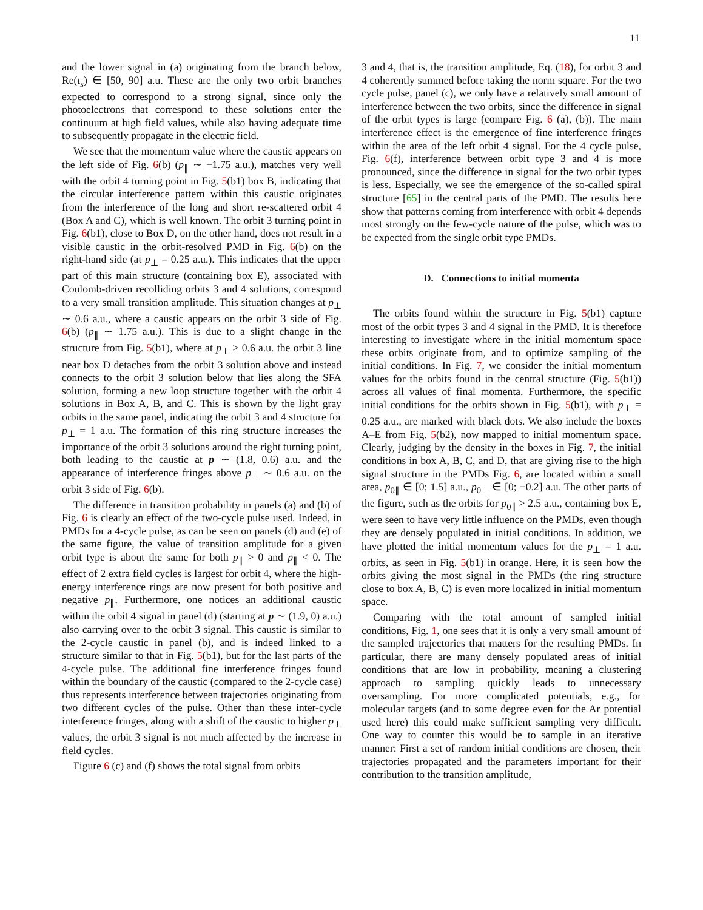11
and the lower signal in (a) originating from the branch below, Re(t<sub>s</sub>) ∈ [50, 90] a.u. These are the only two orbit branches expected to correspond to a strong signal, since only the photoelectrons that correspond to these solutions enter the continuum at high field values, while also having adequate time to subsequently propagate in the electric field.
We see that the momentum value where the caustic appears on the left side of Fig. 6(b) (p<sub>∥</sub> ∼ −1.75 a.u.), matches very well with the orbit 4 turning point in Fig. 5(b1) box B, indicating that the circular interference pattern within this caustic originates from the interference of the long and short re-scattered orbit 4 (Box A and C), which is well known. The orbit 3 turning point in Fig. 6(b1), close to Box D, on the other hand, does not result in a visible caustic in the orbit-resolved PMD in Fig. 6(b) on the right-hand side (at p<sub>⊥</sub> = 0.25 a.u.). This indicates that the upper part of this main structure (containing box E), associated with Coulomb-driven recolliding orbits 3 and 4 solutions, correspond to a very small transition amplitude. This situation changes at p<sub>⊥</sub> ∼ 0.6 a.u., where a caustic appears on the orbit 3 side of Fig. 6(b) (p<sub>∥</sub> ∼ 1.75 a.u.). This is due to a slight change in the structure from Fig. 5(b1), where at p<sub>⊥</sub> > 0.6 a.u. the orbit 3 line near box D detaches from the orbit 3 solution above and instead connects to the orbit 3 solution below that lies along the SFA solution, forming a new loop structure together with the orbit 4 solutions in Box A, B, and C. This is shown by the light gray orbits in the same panel, indicating the orbit 3 and 4 structure for p<sub>⊥</sub> = 1 a.u. The formation of this ring structure increases the importance of the orbit 3 solutions around the right turning point, both leading to the caustic at p ∼ (1.8, 0.6) a.u. and the appearance of interference fringes above p<sub>⊥</sub> ∼ 0.6 a.u. on the orbit 3 side of Fig. 6(b).
The difference in transition probability in panels (a) and (b) of Fig. 6 is clearly an effect of the two-cycle pulse used. Indeed, in PMDs for a 4-cycle pulse, as can be seen on panels (d) and (e) of the same figure, the value of transition amplitude for a given orbit type is about the same for both p<sub>∥</sub> > 0 and p<sub>∥</sub> < 0. The effect of 2 extra field cycles is largest for orbit 4, where the high-energy interference rings are now present for both positive and negative p<sub>∥</sub>. Furthermore, one notices an additional caustic within the orbit 4 signal in panel (d) (starting at p ∼ (1.9, 0) a.u.) also carrying over to the orbit 3 signal. This caustic is similar to the 2-cycle caustic in panel (b), and is indeed linked to a structure similar to that in Fig. 5(b1), but for the last parts of the 4-cycle pulse. The additional fine interference fringes found within the boundary of the caustic (compared to the 2-cycle case) thus represents interference between trajectories originating from two different cycles of the pulse. Other than these inter-cycle interference fringes, along with a shift of the caustic to higher p<sub>⊥</sub> values, the orbit 3 signal is not much affected by the increase in field cycles.
Figure 6 (c) and (f) shows the total signal from orbits
3 and 4, that is, the transition amplitude, Eq. (18), for orbit 3 and 4 coherently summed before taking the norm square. For the two cycle pulse, panel (c), we only have a relatively small amount of interference between the two orbits, since the difference in signal of the orbit types is large (compare Fig. 6 (a), (b)). The main interference effect is the emergence of fine interference fringes within the area of the left orbit 4 signal. For the 4 cycle pulse, Fig. 6(f), interference between orbit type 3 and 4 is more pronounced, since the difference in signal for the two orbit types is less. Especially, we see the emergence of the so-called spiral structure [65] in the central parts of the PMD. The results here show that patterns coming from interference with orbit 4 depends most strongly on the few-cycle nature of the pulse, which was to be expected from the single orbit type PMDs.
D. Connections to initial momenta
The orbits found within the structure in Fig. 5(b1) capture most of the orbit types 3 and 4 signal in the PMD. It is therefore interesting to investigate where in the initial momentum space these orbits originate from, and to optimize sampling of the initial conditions. In Fig. 7, we consider the initial momentum values for the orbits found in the central structure (Fig. 5(b1)) across all values of final momenta. Furthermore, the specific initial conditions for the orbits shown in Fig. 5(b1), with p<sub>⊥</sub> = 0.25 a.u., are marked with black dots. We also include the boxes A–E from Fig. 5(b2), now mapped to initial momentum space. Clearly, judging by the density in the boxes in Fig. 7, the initial conditions in box A, B, C, and D, that are giving rise to the high signal structure in the PMDs Fig. 6, are located within a small area, p<sub>0∥</sub> ∈ [0; 1.5] a.u., p<sub>0⊥</sub> ∈ [0; −0.2] a.u. The other parts of the figure, such as the orbits for p<sub>0∥</sub> > 2.5 a.u., containing box E, were seen to have very little influence on the PMDs, even though they are densely populated in initial conditions. In addition, we have plotted the initial momentum values for the p<sub>⊥</sub> = 1 a.u. orbits, as seen in Fig. 5(b1) in orange. Here, it is seen how the orbits giving the most signal in the PMDs (the ring structure close to box A, B, C) is even more localized in initial momentum space.
Comparing with the total amount of sampled initial conditions, Fig. 1, one sees that it is only a very small amount of the sampled trajectories that matters for the resulting PMDs. In particular, there are many densely populated areas of initial conditions that are low in probability, meaning a clustering approach to sampling quickly leads to unnecessary oversampling. For more complicated potentials, e.g., for molecular targets (and to some degree even for the Ar potential used here) this could make sufficient sampling very difficult. One way to counter this would be to sample in an iterative manner: First a set of random initial conditions are chosen, their trajectories propagated and the parameters important for their contribution to the transition amplitude,